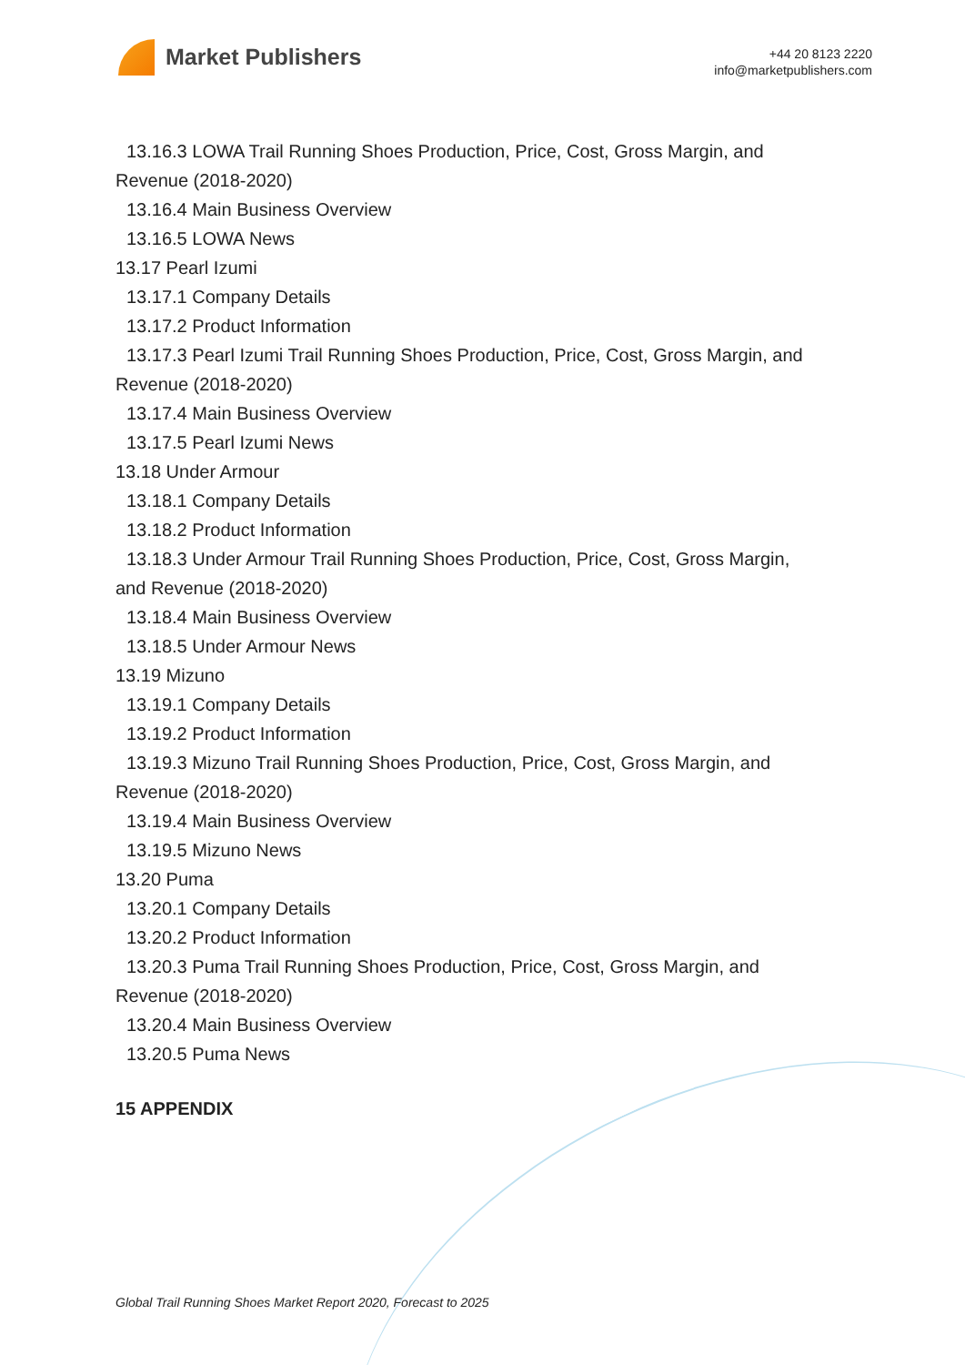Market Publishers
+44 20 8123 2220
info@marketpublishers.com
13.16.3 LOWA Trail Running Shoes Production, Price, Cost, Gross Margin, and
Revenue (2018-2020)
13.16.4 Main Business Overview
13.16.5 LOWA News
13.17 Pearl Izumi
13.17.1 Company Details
13.17.2 Product Information
13.17.3 Pearl Izumi Trail Running Shoes Production, Price, Cost, Gross Margin, and
Revenue (2018-2020)
13.17.4 Main Business Overview
13.17.5 Pearl Izumi News
13.18 Under Armour
13.18.1 Company Details
13.18.2 Product Information
13.18.3 Under Armour Trail Running Shoes Production, Price, Cost, Gross Margin,
and Revenue (2018-2020)
13.18.4 Main Business Overview
13.18.5 Under Armour News
13.19 Mizuno
13.19.1 Company Details
13.19.2 Product Information
13.19.3 Mizuno Trail Running Shoes Production, Price, Cost, Gross Margin, and
Revenue (2018-2020)
13.19.4 Main Business Overview
13.19.5 Mizuno News
13.20 Puma
13.20.1 Company Details
13.20.2 Product Information
13.20.3 Puma Trail Running Shoes Production, Price, Cost, Gross Margin, and
Revenue (2018-2020)
13.20.4 Main Business Overview
13.20.5 Puma News
15 APPENDIX
Global Trail Running Shoes Market Report 2020, Forecast to 2025